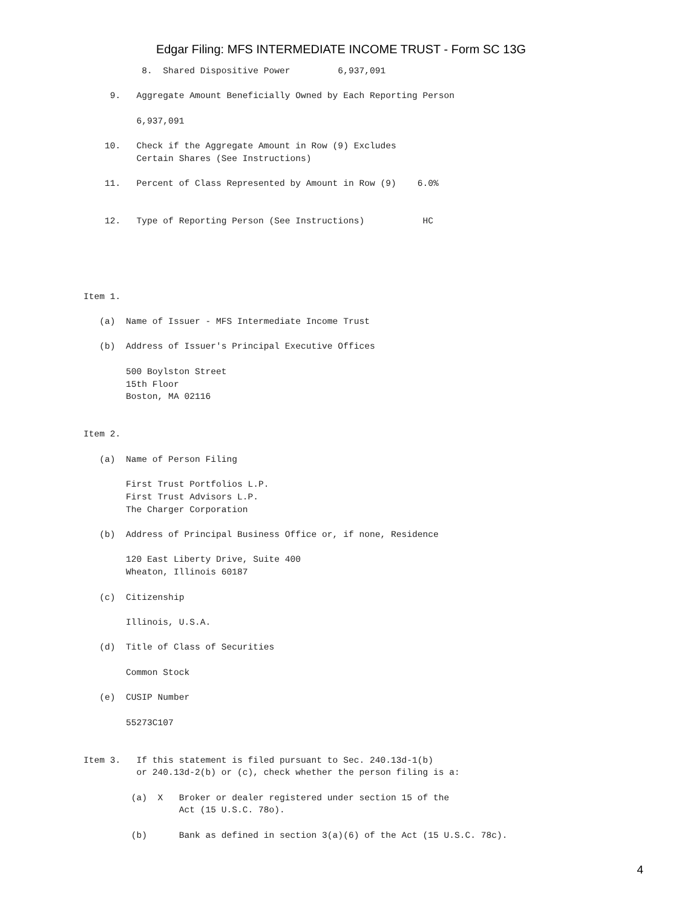Edgar Filing: MFS INTERMEDIATE INCOME TRUST - Form SC 13G
           8.  Shared Dispositive Power         6,937,091

     9.   Aggregate Amount Beneficially Owned by Each Reporting Person

          6,937,091

    10.   Check if the Aggregate Amount in Row (9) Excludes
          Certain Shares (See Instructions)

    11.   Percent of Class Represented by Amount in Row (9)    6.0%


    12.   Type of Reporting Person (See Instructions)           HC





Item 1.

   (a)  Name of Issuer - MFS Intermediate Income Trust

   (b)  Address of Issuer's Principal Executive Offices

        500 Boylston Street
        15th Floor
        Boston, MA 02116


Item 2.

   (a)  Name of Person Filing

        First Trust Portfolios L.P.
        First Trust Advisors L.P.
        The Charger Corporation

   (b)  Address of Principal Business Office or, if none, Residence

        120 East Liberty Drive, Suite 400
        Wheaton, Illinois 60187

   (c)  Citizenship

        Illinois, U.S.A.

   (d)  Title of Class of Securities

        Common Stock

   (e)  CUSIP Number

        55273C107


Item 3.   If this statement is filed pursuant to Sec. 240.13d-1(b)
          or 240.13d-2(b) or (c), check whether the person filing is a:

         (a)  X   Broker or dealer registered under section 15 of the
                  Act (15 U.S.C. 78o).

         (b)      Bank as defined in section 3(a)(6) of the Act (15 U.S.C. 78c).
4